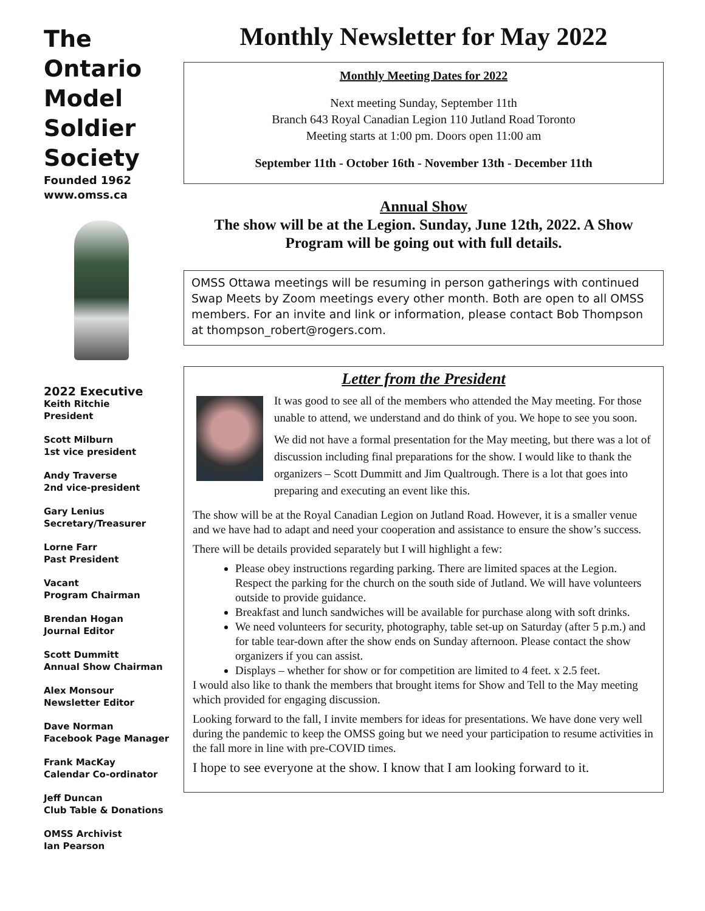The Ontario Model Soldier Society
Founded 1962
www.omss.ca
2022 Executive
Keith Ritchie
President
Scott Milburn
1st vice president
Andy Traverse
2nd vice-president
Gary Lenius
Secretary/Treasurer
Lorne Farr
Past President
Vacant
Program Chairman
Brendan Hogan
Journal Editor
Scott Dummitt
Annual Show Chairman
Alex Monsour
Newsletter Editor
Dave Norman
Facebook Page Manager
Frank MacKay
Calendar Co-ordinator
Jeff Duncan
Club Table & Donations
OMSS Archivist
Ian Pearson
Monthly Newsletter for May 2022
Monthly Meeting Dates for 2022
Next meeting Sunday, September 11th
Branch 643 Royal Canadian Legion 110 Jutland Road Toronto
Meeting starts at 1:00 pm. Doors open 11:00 am
September 11th - October 16th - November 13th - December 11th
Annual Show
The show will be at the Legion. Sunday, June 12th, 2022. A Show Program will be going out with full details.
OMSS Ottawa meetings will be resuming in person gatherings with continued Swap Meets by Zoom meetings every other month. Both are open to all OMSS members. For an invite and link or information, please contact Bob Thompson at thompson_robert@rogers.com.
Letter from the President
It was good to see all of the members who attended the May meeting. For those unable to attend, we understand and do think of you. We hope to see you soon.
We did not have a formal presentation for the May meeting, but there was a lot of discussion including final preparations for the show. I would like to thank the organizers – Scott Dummitt and Jim Qualtrough. There is a lot that goes into preparing and executing an event like this.
The show will be at the Royal Canadian Legion on Jutland Road. However, it is a smaller venue and we have had to adapt and need your cooperation and assistance to ensure the show’s success.
There will be details provided separately but I will highlight a few:
Please obey instructions regarding parking. There are limited spaces at the Legion. Respect the parking for the church on the south side of Jutland. We will have volunteers outside to provide guidance.
Breakfast and lunch sandwiches will be available for purchase along with soft drinks.
We need volunteers for security, photography, table set-up on Saturday (after 5 p.m.) and for table tear-down after the show ends on Sunday afternoon. Please contact the show organizers if you can assist.
Displays – whether for show or for competition are limited to 4 feet. x 2.5 feet.
I would also like to thank the members that brought items for Show and Tell to the May meeting which provided for engaging discussion.
Looking forward to the fall, I invite members for ideas for presentations. We have done very well during the pandemic to keep the OMSS going but we need your participation to resume activities in the fall more in line with pre-COVID times.
I hope to see everyone at the show. I know that I am looking forward to it.